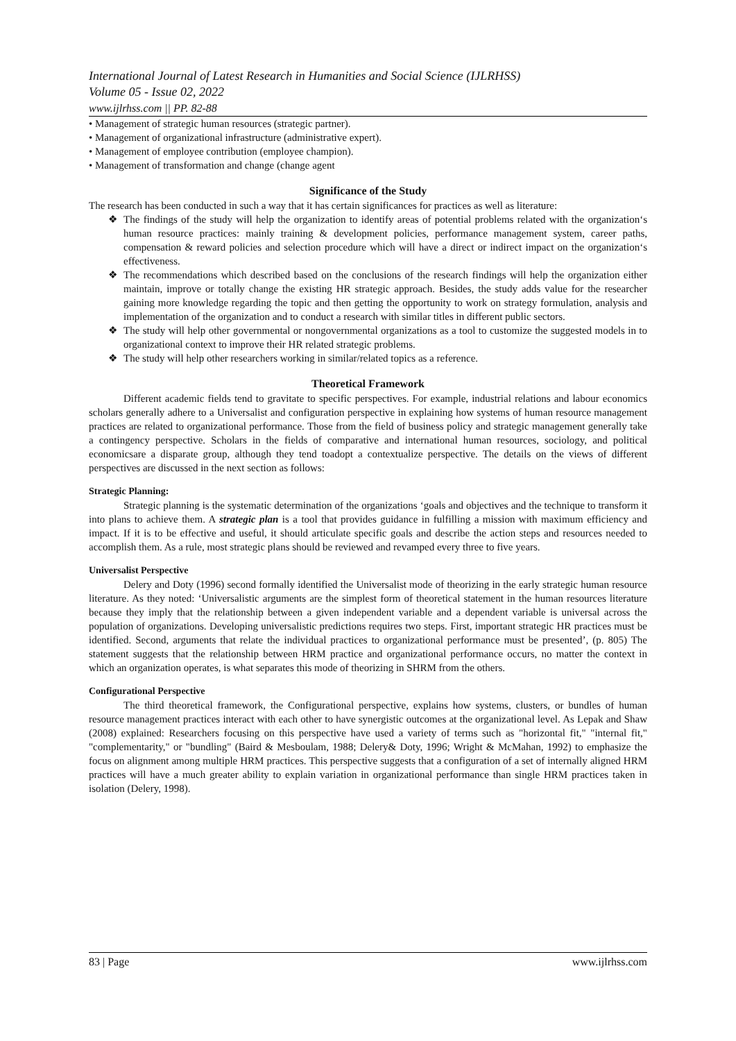International Journal of Latest Research in Humanities and Social Science (IJLRHSS)
Volume 05 - Issue 02, 2022
www.ijlrhss.com || PP. 82-88
• Management of strategic human resources (strategic partner).
• Management of organizational infrastructure (administrative expert).
• Management of employee contribution (employee champion).
• Management of transformation and change (change agent
Significance of the Study
The research has been conducted in such a way that it has certain significances for practices as well as literature:
❖ The findings of the study will help the organization to identify areas of potential problems related with the organization‘s human resource practices: mainly training & development policies, performance management system, career paths, compensation & reward policies and selection procedure which will have a direct or indirect impact on the organization‘s effectiveness.
❖ The recommendations which described based on the conclusions of the research findings will help the organization either maintain, improve or totally change the existing HR strategic approach. Besides, the study adds value for the researcher gaining more knowledge regarding the topic and then getting the opportunity to work on strategy formulation, analysis and implementation of the organization and to conduct a research with similar titles in different public sectors.
❖ The study will help other governmental or nongovernmental organizations as a tool to customize the suggested models in to organizational context to improve their HR related strategic problems.
❖ The study will help other researchers working in similar/related topics as a reference.
Theoretical Framework
Different academic fields tend to gravitate to specific perspectives. For example, industrial relations and labour economics scholars generally adhere to a Universalist and configuration perspective in explaining how systems of human resource management practices are related to organizational performance. Those from the field of business policy and strategic management generally take a contingency perspective. Scholars in the fields of comparative and international human resources, sociology, and political economicsare a disparate group, although they tend toadopt a contextualize perspective. The details on the views of different perspectives are discussed in the next section as follows:
Strategic Planning:
Strategic planning is the systematic determination of the organizations ‘goals and objectives and the technique to transform it into plans to achieve them. A strategic plan is a tool that provides guidance in fulfilling a mission with maximum efficiency and impact. If it is to be effective and useful, it should articulate specific goals and describe the action steps and resources needed to accomplish them. As a rule, most strategic plans should be reviewed and revamped every three to five years.
Universalist Perspective
Delery and Doty (1996) second formally identified the Universalist mode of theorizing in the early strategic human resource literature. As they noted: ‘Universalistic arguments are the simplest form of theoretical statement in the human resources literature because they imply that the relationship between a given independent variable and a dependent variable is universal across the population of organizations. Developing universalistic predictions requires two steps. First, important strategic HR practices must be identified. Second, arguments that relate the individual practices to organizational performance must be presented’, (p. 805) The statement suggests that the relationship between HRM practice and organizational performance occurs, no matter the context in which an organization operates, is what separates this mode of theorizing in SHRM from the others.
Configurational Perspective
The third theoretical framework, the Configurational perspective, explains how systems, clusters, or bundles of human resource management practices interact with each other to have synergistic outcomes at the organizational level. As Lepak and Shaw (2008) explained: Researchers focusing on this perspective have used a variety of terms such as "horizontal fit," "internal fit," "complementarity," or "bundling" (Baird & Mesboulam, 1988; Delery& Doty, 1996; Wright & McMahan, 1992) to emphasize the focus on alignment among multiple HRM practices. This perspective suggests that a configuration of a set of internally aligned HRM practices will have a much greater ability to explain variation in organizational performance than single HRM practices taken in isolation (Delery, 1998).
83 | Page www.ijlrhss.com